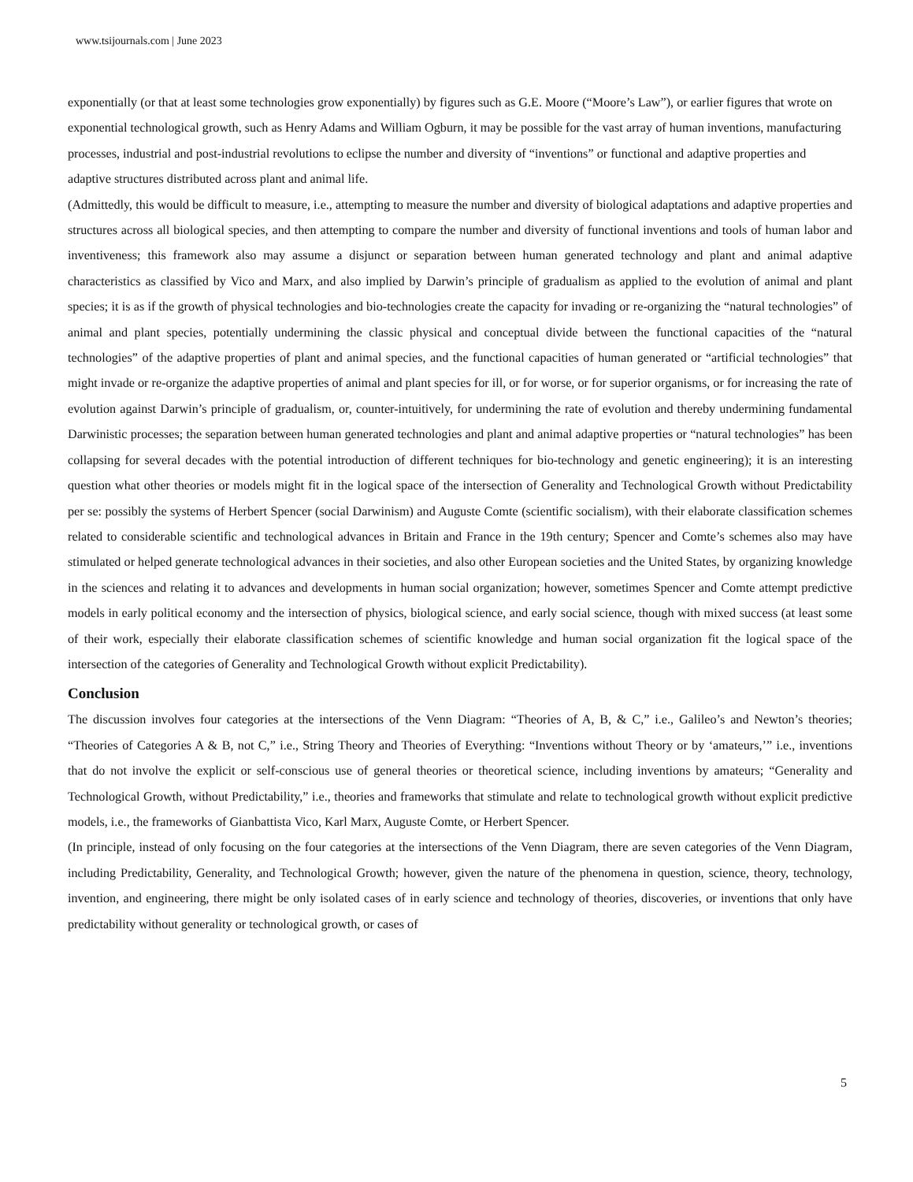www.tsijournals.com | June 2023
exponentially (or that at least some technologies grow exponentially) by figures such as G.E. Moore (“Moore’s Law”), or earlier figures that wrote on exponential technological growth, such as Henry Adams and William Ogburn, it may be possible for the vast array of human inventions, manufacturing processes, industrial and post-industrial revolutions to eclipse the number and diversity of “inventions” or functional and adaptive properties and adaptive structures distributed across plant and animal life.
(Admittedly, this would be difficult to measure, i.e., attempting to measure the number and diversity of biological adaptations and adaptive properties and structures across all biological species, and then attempting to compare the number and diversity of functional inventions and tools of human labor and inventiveness; this framework also may assume a disjunct or separation between human generated technology and plant and animal adaptive characteristics as classified by Vico and Marx, and also implied by Darwin’s principle of gradualism as applied to the evolution of animal and plant species; it is as if the growth of physical technologies and bio-technologies create the capacity for invading or re-organizing the “natural technologies” of animal and plant species, potentially undermining the classic physical and conceptual divide between the functional capacities of the “natural technologies” of the adaptive properties of plant and animal species, and the functional capacities of human generated or “artificial technologies” that might invade or re-organize the adaptive properties of animal and plant species for ill, or for worse, or for superior organisms, or for increasing the rate of evolution against Darwin’s principle of gradualism, or, counter-intuitively, for undermining the rate of evolution and thereby undermining fundamental Darwinistic processes; the separation between human generated technologies and plant and animal adaptive properties or “natural technologies” has been collapsing for several decades with the potential introduction of different techniques for bio-technology and genetic engineering); it is an interesting question what other theories or models might fit in the logical space of the intersection of Generality and Technological Growth without Predictability per se: possibly the systems of Herbert Spencer (social Darwinism) and Auguste Comte (scientific socialism), with their elaborate classification schemes related to considerable scientific and technological advances in Britain and France in the 19th century; Spencer and Comte’s schemes also may have stimulated or helped generate technological advances in their societies, and also other European societies and the United States, by organizing knowledge in the sciences and relating it to advances and developments in human social organization; however, sometimes Spencer and Comte attempt predictive models in early political economy and the intersection of physics, biological science, and early social science, though with mixed success (at least some of their work, especially their elaborate classification schemes of scientific knowledge and human social organization fit the logical space of the intersection of the categories of Generality and Technological Growth without explicit Predictability).
Conclusion
The discussion involves four categories at the intersections of the Venn Diagram: “Theories of A, B, & C,” i.e., Galileo’s and Newton’s theories; “Theories of Categories A & B, not C,” i.e., String Theory and Theories of Everything: “Inventions without Theory or by ‘amateurs,’” i.e., inventions that do not involve the explicit or self-conscious use of general theories or theoretical science, including inventions by amateurs; “Generality and Technological Growth, without Predictability,” i.e., theories and frameworks that stimulate and relate to technological growth without explicit predictive models, i.e., the frameworks of Gianbattista Vico, Karl Marx, Auguste Comte, or Herbert Spencer.
(In principle, instead of only focusing on the four categories at the intersections of the Venn Diagram, there are seven categories of the Venn Diagram, including Predictability, Generality, and Technological Growth; however, given the nature of the phenomena in question, science, theory, technology, invention, and engineering, there might be only isolated cases of in early science and technology of theories, discoveries, or inventions that only have predictability without generality or technological growth, or cases of
5